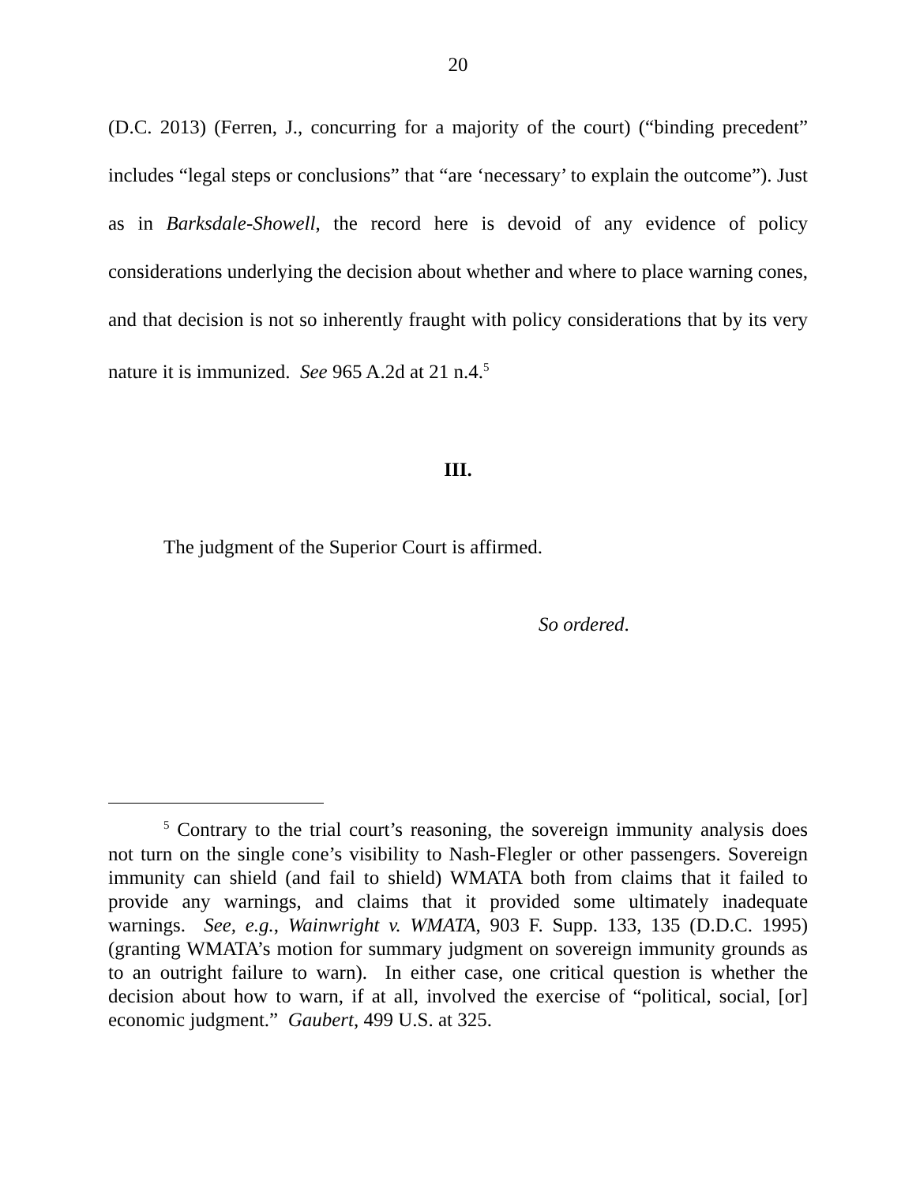20
(D.C. 2013) (Ferren, J., concurring for a majority of the court) (“binding precedent” includes “legal steps or conclusions” that “are ‘necessary’ to explain the outcome”). Just as in Barksdale-Showell, the record here is devoid of any evidence of policy considerations underlying the decision about whether and where to place warning cones, and that decision is not so inherently fraught with policy considerations that by its very nature it is immunized. See 965 A.2d at 21 n.4.<sup>5</sup>
III.
The judgment of the Superior Court is affirmed.
So ordered.
<sup>5</sup> Contrary to the trial court’s reasoning, the sovereign immunity analysis does not turn on the single cone’s visibility to Nash-Flegler or other passengers. Sovereign immunity can shield (and fail to shield) WMATA both from claims that it failed to provide any warnings, and claims that it provided some ultimately inadequate warnings. See, e.g., Wainwright v. WMATA, 903 F. Supp. 133, 135 (D.D.C. 1995) (granting WMATA’s motion for summary judgment on sovereign immunity grounds as to an outright failure to warn). In either case, one critical question is whether the decision about how to warn, if at all, involved the exercise of “political, social, [or] economic judgment.” Gaubert, 499 U.S. at 325.